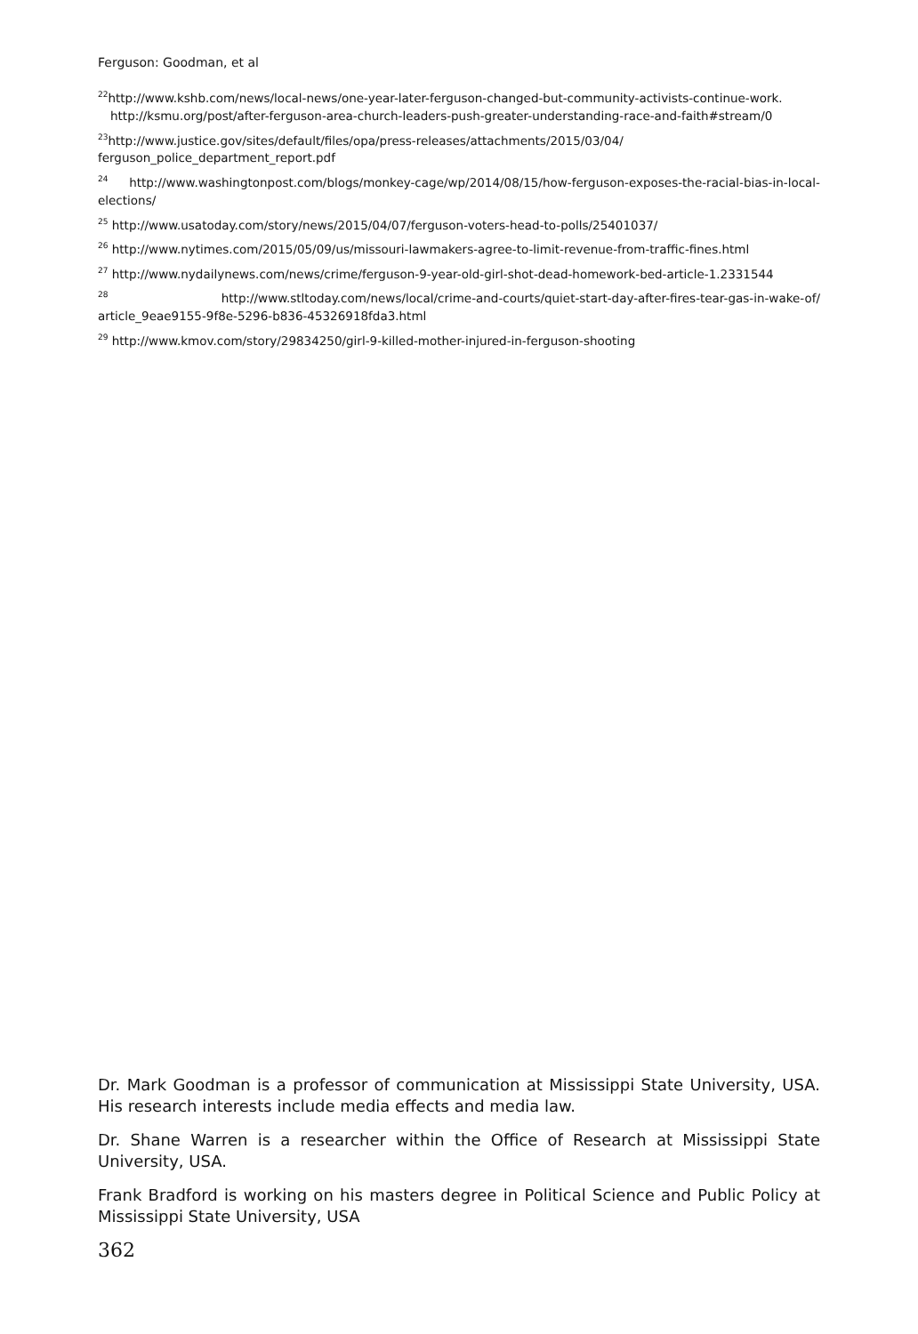Ferguson: Goodman, et al
<sup>22</sup> http://www.kshb.com/news/local-news/one-year-later-ferguson-changed-but-community-activists-continue-work. http://ksmu.org/post/after-ferguson-area-church-leaders-push-greater-understanding-race-and-faith#stream/0
<sup>23</sup> http://www.justice.gov/sites/default/files/opa/press-releases/attachments/2015/03/04/ ferguson_police_department_report.pdf
<sup>24</sup> http://www.washingtonpost.com/blogs/monkey-cage/wp/2014/08/15/how-ferguson-exposes-the-racial-bias-in-local-elections/
<sup>25</sup> http://www.usatoday.com/story/news/2015/04/07/ferguson-voters-head-to-polls/25401037/
<sup>26</sup> http://www.nytimes.com/2015/05/09/us/missouri-lawmakers-agree-to-limit-revenue-from-traffic-fines.html
<sup>27</sup> http://www.nydailynews.com/news/crime/ferguson-9-year-old-girl-shot-dead-homework-bed-article-1.2331544
<sup>28</sup> http://www.stltoday.com/news/local/crime-and-courts/quiet-start-day-after-fires-tear-gas-in-wake-of/ article_9eae9155-9f8e-5296-b836-45326918fda3.html
<sup>29</sup> http://www.kmov.com/story/29834250/girl-9-killed-mother-injured-in-ferguson-shooting
Dr. Mark Goodman is a professor of communication at Mississippi State University, USA. His research interests include media effects and media law.
Dr. Shane Warren is a researcher within the Office of Research at Mississippi State University, USA.
Frank Bradford is working on his masters degree in Political Science and Public Policy at Mississippi State University, USA
362